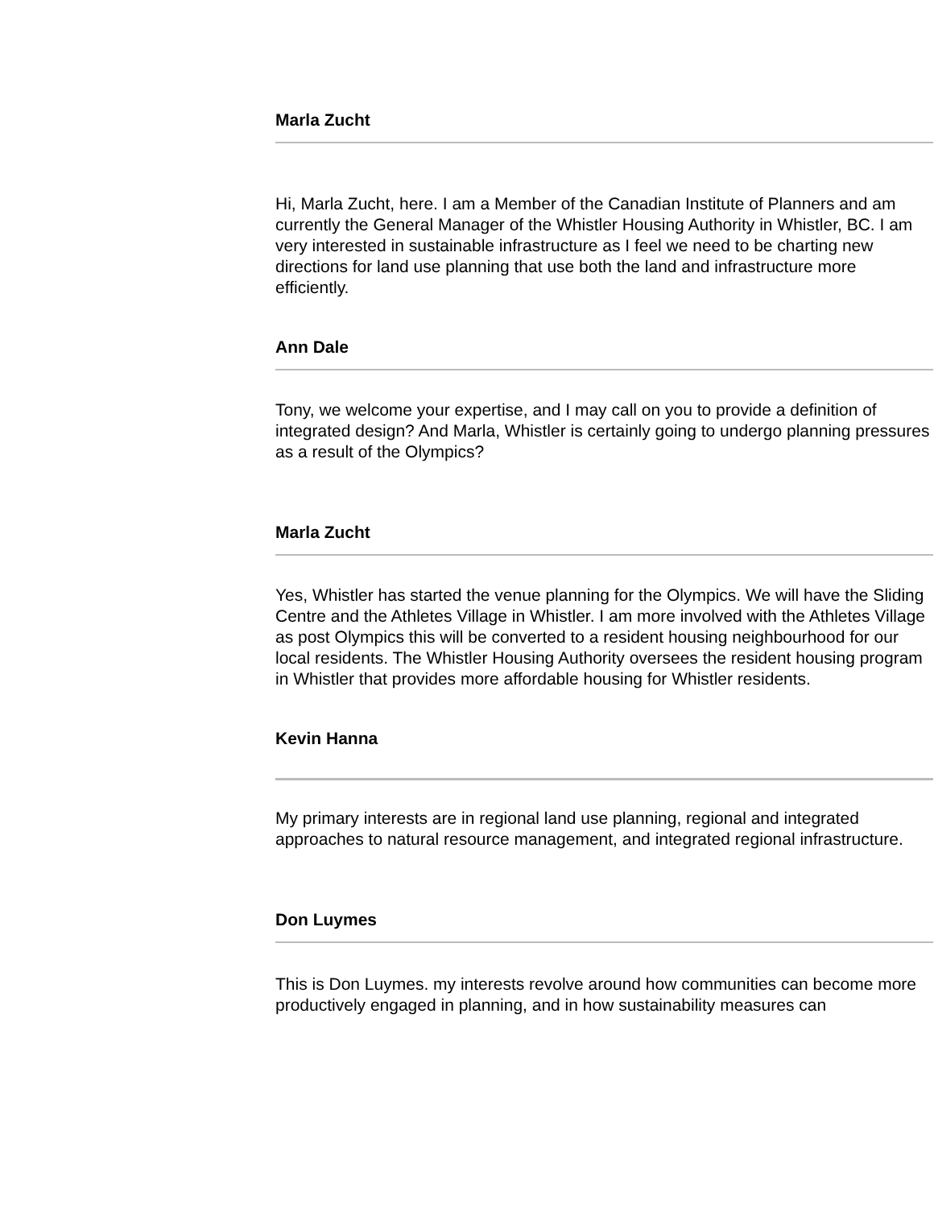Marla Zucht
Hi, Marla Zucht, here. I am a Member of the Canadian Institute of Planners and am currently the General Manager of the Whistler Housing Authority in Whistler, BC. I am very interested in sustainable infrastructure as I feel we need to be charting new directions for land use planning that use both the land and infrastructure more efficiently.
Ann Dale
Tony, we welcome your expertise, and I may call on you to provide a definition of integrated design? And Marla, Whistler is certainly going to undergo planning pressures as a result of the Olympics?
Marla Zucht
Yes, Whistler has started the venue planning for the Olympics. We will have the Sliding Centre and the Athletes Village in Whistler. I am more involved with the Athletes Village as post Olympics this will be converted to a resident housing neighbourhood for our local residents. The Whistler Housing Authority oversees the resident housing program in Whistler that provides more affordable housing for Whistler residents.
Kevin Hanna
My primary interests are in regional land use planning, regional and integrated approaches to natural resource management, and integrated regional infrastructure.
Don Luymes
This is Don Luymes. my interests revolve around how communities can become more productively engaged in planning, and in how sustainability measures can